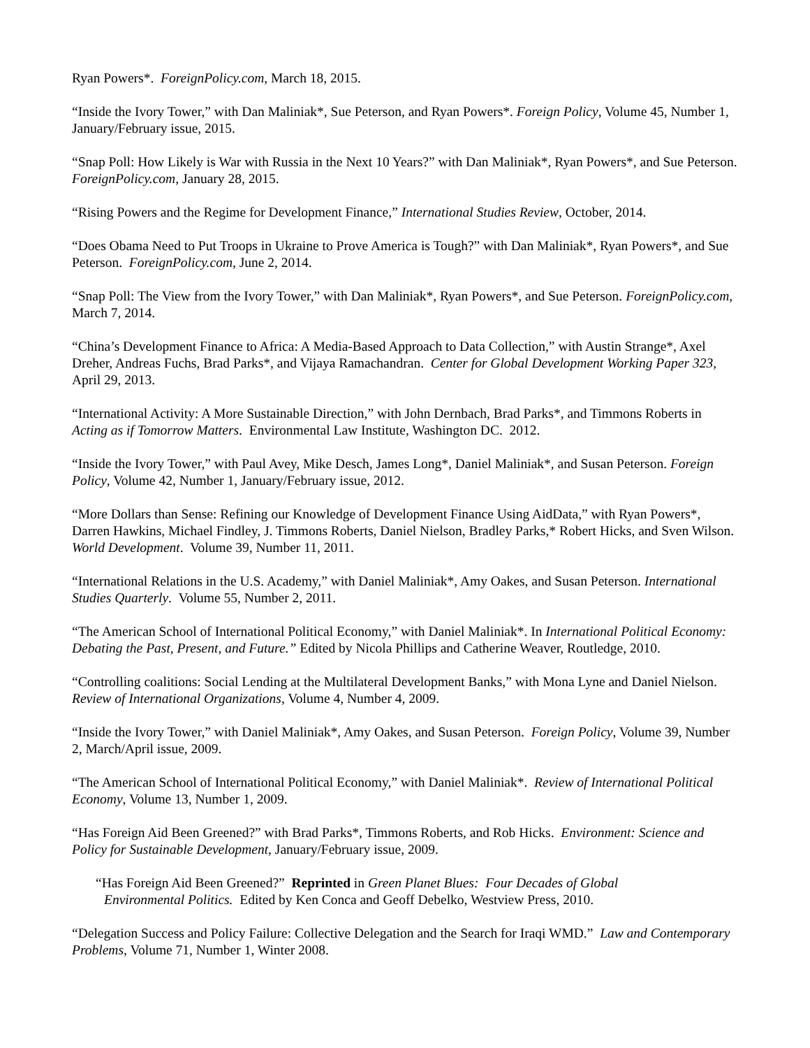Ryan Powers*. ForeignPolicy.com, March 18, 2015.
“Inside the Ivory Tower,” with Dan Maliniak*, Sue Peterson, and Ryan Powers*. Foreign Policy, Volume 45, Number 1, January/February issue, 2015.
“Snap Poll: How Likely is War with Russia in the Next 10 Years?” with Dan Maliniak*, Ryan Powers*, and Sue Peterson. ForeignPolicy.com, January 28, 2015.
“Rising Powers and the Regime for Development Finance,” International Studies Review, October, 2014.
“Does Obama Need to Put Troops in Ukraine to Prove America is Tough?” with Dan Maliniak*, Ryan Powers*, and Sue Peterson. ForeignPolicy.com, June 2, 2014.
“Snap Poll: The View from the Ivory Tower,” with Dan Maliniak*, Ryan Powers*, and Sue Peterson. ForeignPolicy.com, March 7, 2014.
“China’s Development Finance to Africa: A Media-Based Approach to Data Collection,” with Austin Strange*, Axel Dreher, Andreas Fuchs, Brad Parks*, and Vijaya Ramachandran. Center for Global Development Working Paper 323, April 29, 2013.
“International Activity: A More Sustainable Direction,” with John Dernbach, Brad Parks*, and Timmons Roberts in Acting as if Tomorrow Matters. Environmental Law Institute, Washington DC. 2012.
“Inside the Ivory Tower,” with Paul Avey, Mike Desch, James Long*, Daniel Maliniak*, and Susan Peterson. Foreign Policy, Volume 42, Number 1, January/February issue, 2012.
“More Dollars than Sense: Refining our Knowledge of Development Finance Using AidData,” with Ryan Powers*, Darren Hawkins, Michael Findley, J. Timmons Roberts, Daniel Nielson, Bradley Parks,* Robert Hicks, and Sven Wilson. World Development. Volume 39, Number 11, 2011.
“International Relations in the U.S. Academy,” with Daniel Maliniak*, Amy Oakes, and Susan Peterson. International Studies Quarterly. Volume 55, Number 2, 2011.
“The American School of International Political Economy,” with Daniel Maliniak*. In International Political Economy: Debating the Past, Present, and Future.” Edited by Nicola Phillips and Catherine Weaver, Routledge, 2010.
“Controlling coalitions: Social Lending at the Multilateral Development Banks,” with Mona Lyne and Daniel Nielson. Review of International Organizations, Volume 4, Number 4, 2009.
“Inside the Ivory Tower,” with Daniel Maliniak*, Amy Oakes, and Susan Peterson. Foreign Policy, Volume 39, Number 2, March/April issue, 2009.
“The American School of International Political Economy,” with Daniel Maliniak*. Review of International Political Economy, Volume 13, Number 1, 2009.
“Has Foreign Aid Been Greened?” with Brad Parks*, Timmons Roberts, and Rob Hicks. Environment: Science and Policy for Sustainable Development, January/February issue, 2009.
“Has Foreign Aid Been Greened?” Reprinted in Green Planet Blues: Four Decades of Global
Environmental Politics. Edited by Ken Conca and Geoff Debelko, Westview Press, 2010.
“Delegation Success and Policy Failure: Collective Delegation and the Search for Iraqi WMD.” Law and Contemporary Problems, Volume 71, Number 1, Winter 2008.